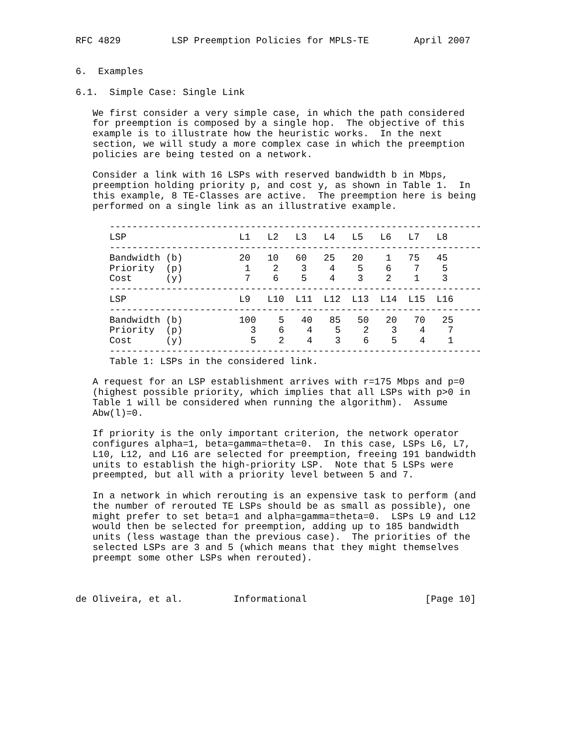RFC 4829         LSP Preemption Policies for MPLS-TE        April 2007


6.  Examples

6.1.  Simple Case: Single Link

   We first consider a very simple case, in which the path considered
   for preemption is composed by a single hop.  The objective of this
   example is to illustrate how the heuristic works.  In the next
   section, we will study a more complex case in which the preemption
   policies are being tested on a network.

   Consider a link with 16 LSPs with reserved bandwidth b in Mbps,
   preemption holding priority p, and cost y, as shown in Table 1.  In
   this example, 8 TE-Classes are active.  The preemption here is being
   performed on a single link as an illustrative example.

      ------------------------------------------------------------------
      LSP                    L1   L2   L3   L4   L5   L6   L7   L8
      ------------------------------------------------------------------
      Bandwidth (b)          20   10   60   25   20    1   75   45
      Priority  (p)           1    2    3    4    5    6    7    5
      Cost      (y)           7    6    5    4    3    2    1    3
      ------------------------------------------------------------------
      LSP                    L9   L10  L11  L12  L13  L14  L15  L16
      ------------------------------------------------------------------
      Bandwidth (b)          100    5   40   85   50   20   70   25
      Priority  (p)            3    6    4    5    2    3    4    7
      Cost      (y)            5    2    4    3    6    5    4    1
      ------------------------------------------------------------------
      Table 1: LSPs in the considered link.

   A request for an LSP establishment arrives with r=175 Mbps and p=0
   (highest possible priority, which implies that all LSPs with p>0 in
   Table 1 will be considered when running the algorithm).  Assume
   Abw(l)=0.

   If priority is the only important criterion, the network operator
   configures alpha=1, beta=gamma=theta=0.  In this case, LSPs L6, L7,
   L10, L12, and L16 are selected for preemption, freeing 191 bandwidth
   units to establish the high-priority LSP.  Note that 5 LSPs were
   preempted, but all with a priority level between 5 and 7.

   In a network in which rerouting is an expensive task to perform (and
   the number of rerouted TE LSPs should be as small as possible), one
   might prefer to set beta=1 and alpha=gamma=theta=0.  LSPs L9 and L12
   would then be selected for preemption, adding up to 185 bandwidth
   units (less wastage than the previous case).  The priorities of the
   selected LSPs are 3 and 5 (which means that they might themselves
   preempt some other LSPs when rerouted).



de Oliveira, et al.         Informational                     [Page 10]